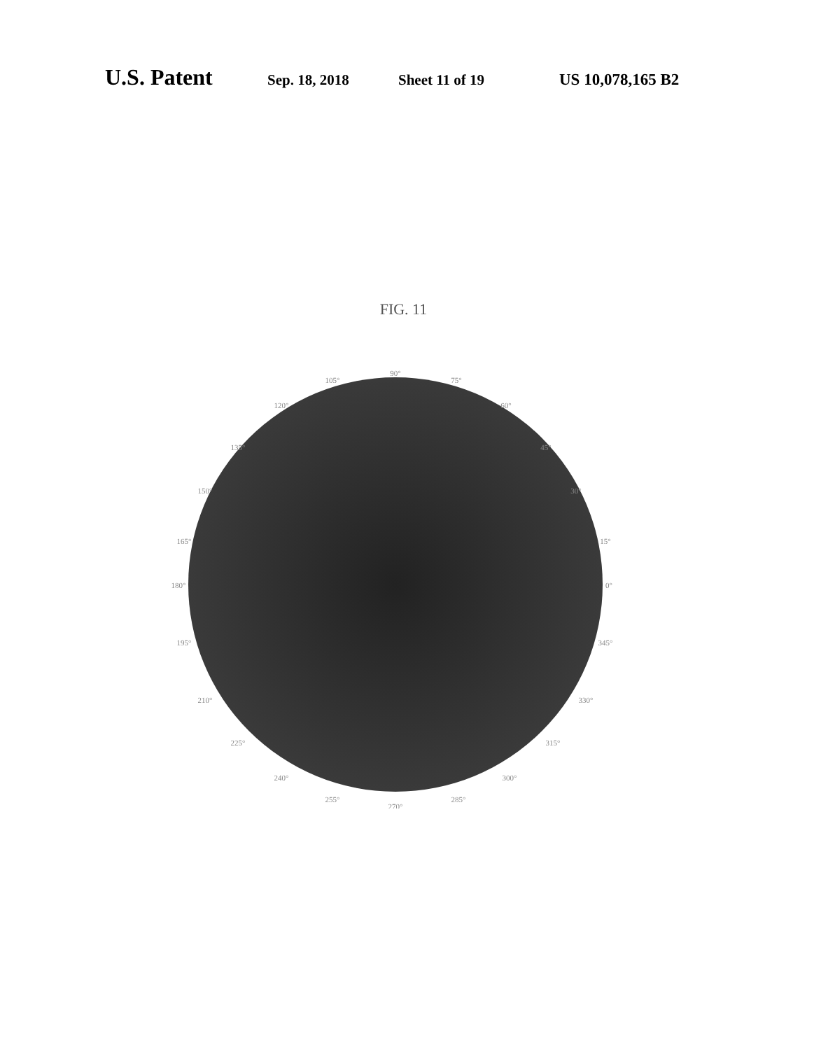U.S. Patent Sep. 18, 2018 Sheet 11 of 19 US 10,078,165 B2
FIG. 11
90°
75°
60°
45°
30°
15°
0°
345°
330°
315°
300°
285°
270°
255°
240°
225°
210°
195°
180°
165°
150°
135°
120°
105°